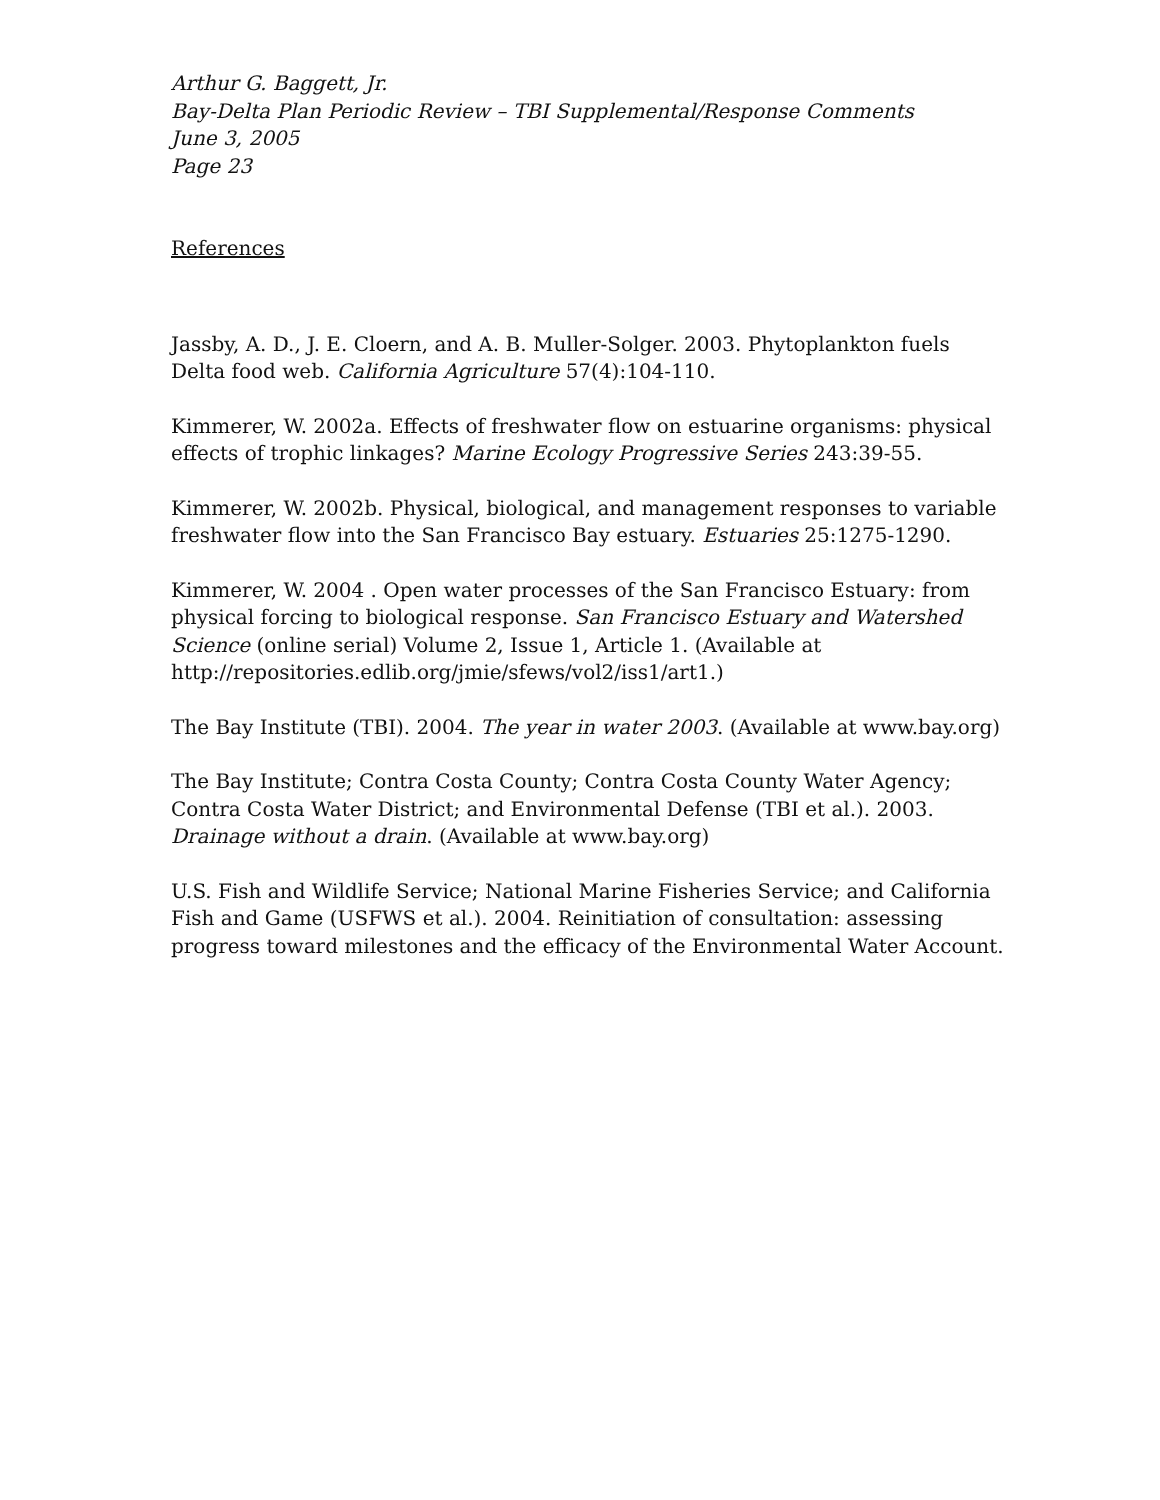Arthur G. Baggett, Jr.
Bay-Delta Plan Periodic Review – TBI Supplemental/Response Comments
June 3, 2005
Page 23
References
Jassby, A. D., J. E. Cloern, and A. B. Muller-Solger. 2003. Phytoplankton fuels Delta food web. California Agriculture 57(4):104-110.
Kimmerer, W. 2002a. Effects of freshwater flow on estuarine organisms: physical effects of trophic linkages? Marine Ecology Progressive Series 243:39-55.
Kimmerer, W. 2002b. Physical, biological, and management responses to variable freshwater flow into the San Francisco Bay estuary. Estuaries 25:1275-1290.
Kimmerer, W. 2004 . Open water processes of the San Francisco Estuary: from physical forcing to biological response. San Francisco Estuary and Watershed Science (online serial) Volume 2, Issue 1, Article 1. (Available at http://repositories.edlib.org/jmie/sfews/vol2/iss1/art1.)
The Bay Institute (TBI). 2004. The year in water 2003. (Available at www.bay.org)
The Bay Institute; Contra Costa County; Contra Costa County Water Agency; Contra Costa Water District; and Environmental Defense (TBI et al.). 2003. Drainage without a drain. (Available at www.bay.org)
U.S. Fish and Wildlife Service; National Marine Fisheries Service; and California Fish and Game (USFWS et al.). 2004. Reinitiation of consultation: assessing progress toward milestones and the efficacy of the Environmental Water Account.